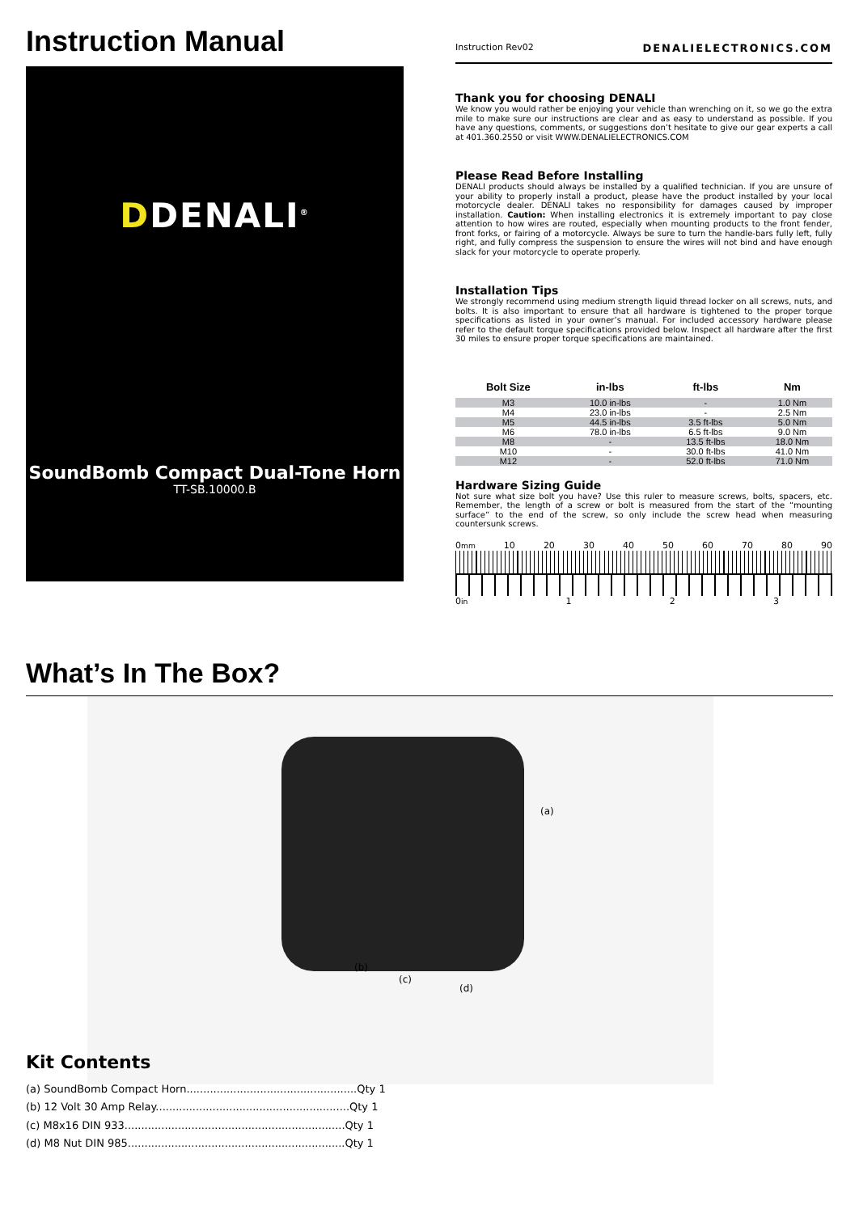Instruction Manual
DDENALI<sup>®</sup>
SoundBomb Compact Dual-Tone Horn
TT-SB.10000.B
Instruction Rev02 DENALIELECTRONICS.COM
Thank you for choosing DENALI
We know you would rather be enjoying your vehicle than wrenching on it, so we go the extra mile to make sure our instructions are clear and as easy to understand as possible. If you have any questions, comments, or suggestions don’t hesitate to give our gear experts a call at 401.360.2550 or visit WWW.DENALIELECTRONICS.COM
Please Read Before Installing
DENALI products should always be installed by a qualified technician. If you are unsure of your ability to properly install a product, please have the product installed by your local motorcycle dealer. DENALI takes no responsibility for damages caused by improper installation. Caution: When installing electronics it is extremely important to pay close attention to how wires are routed, especially when mounting products to the front fender, front forks, or fairing of a motorcycle. Always be sure to turn the handle-bars fully left, fully right, and fully compress the suspension to ensure the wires will not bind and have enough slack for your motorcycle to operate properly.
Installation Tips
We strongly recommend using medium strength liquid thread locker on all screws, nuts, and bolts. It is also important to ensure that all hardware is tightened to the proper torque specifications as listed in your owner’s manual. For included accessory hardware please refer to the default torque specifications provided below. Inspect all hardware after the first 30 miles to ensure proper torque specifications are maintained.
| Bolt Size | in-lbs | ft-lbs | Nm |
| --- | --- | --- | --- |
| M3 | 10.0 in-lbs | - | 1.0 Nm |
| M4 | 23.0 in-lbs | - | 2.5 Nm |
| M5 | 44.5 in-lbs | 3.5 ft-lbs | 5.0 Nm |
| M6 | 78.0 in-lbs | 6.5 ft-lbs | 9.0 Nm |
| M8 | - | 13.5 ft-lbs | 18.0 Nm |
| M10 | - | 30.0 ft-lbs | 41.0 Nm |
| M12 | - | 52.0 ft-lbs | 71.0 Nm |
Hardware Sizing Guide
Not sure what size bolt you have? Use this ruler to measure screws, bolts, spacers, etc. Remember, the length of a screw or bolt is measured from the start of the “mounting surface” to the end of the screw, so only include the screw head when measuring countersunk screws.
0mm 10 20 30 40 50 60 70 80 90
0in 1 2 3
What’s In The Box?
(a)
(b)
(c)
(d)
Kit Contents
(a) SoundBomb Compact Horn...................................................Qty 1
(b) 12 Volt 30 Amp Relay..........................................................Qty 1
(c) M8x16 DIN 933..................................................................Qty 1
(d) M8 Nut DIN 985.................................................................Qty 1